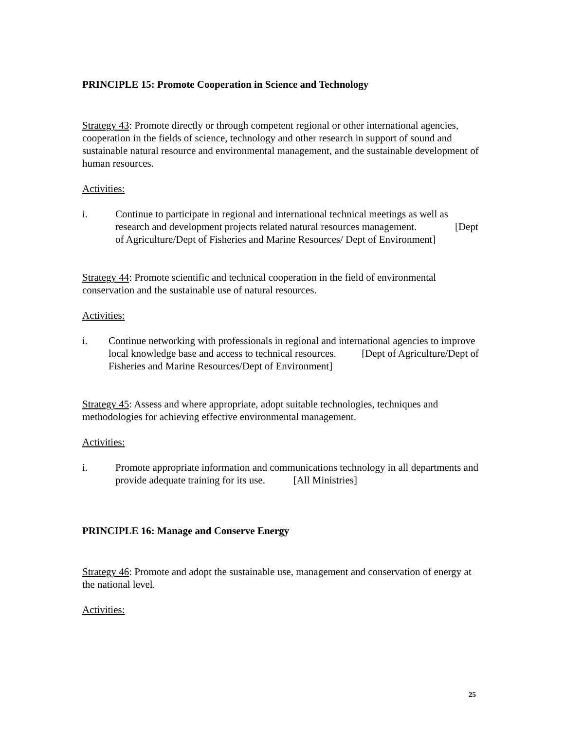PRINCIPLE 15: Promote Cooperation in Science and Technology
Strategy 43: Promote directly or through competent regional or other international agencies, cooperation in the fields of science, technology and other research in support of sound and sustainable natural resource and environmental management, and the sustainable development of human resources.
Activities:
i. Continue to participate in regional and international technical meetings as well as research and development projects related natural resources management. [Dept of Agriculture/Dept of Fisheries and Marine Resources/ Dept of Environment]
Strategy 44: Promote scientific and technical cooperation in the field of environmental conservation and the sustainable use of natural resources.
Activities:
i. Continue networking with professionals in regional and international agencies to improve local knowledge base and access to technical resources. [Dept of Agriculture/Dept of Fisheries and Marine Resources/Dept of Environment]
Strategy 45: Assess and where appropriate, adopt suitable technologies, techniques and methodologies for achieving effective environmental management.
Activities:
i. Promote appropriate information and communications technology in all departments and provide adequate training for its use. [All Ministries]
PRINCIPLE 16: Manage and Conserve Energy
Strategy 46: Promote and adopt the sustainable use, management and conservation of energy at the national level.
Activities:
25